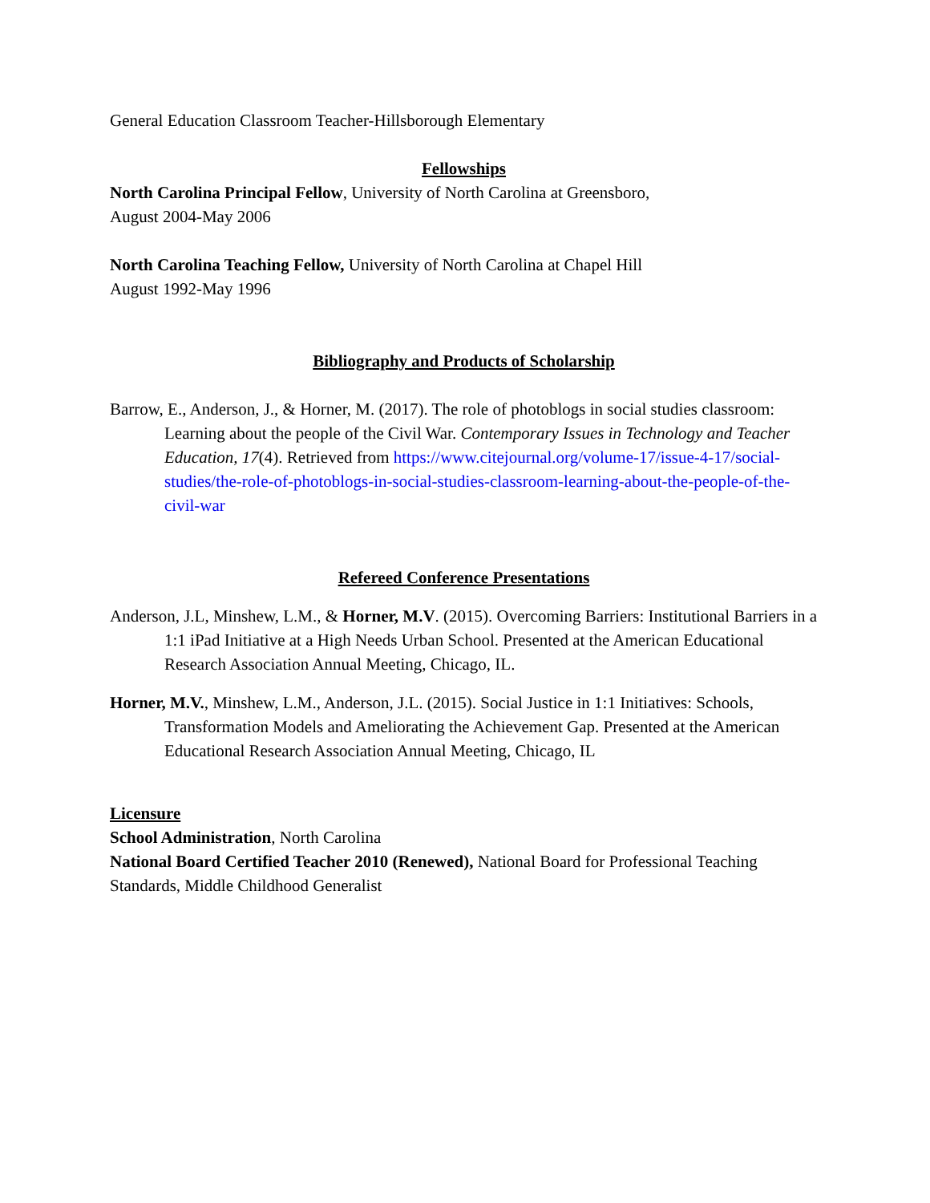General Education Classroom Teacher-Hillsborough Elementary
Fellowships
North Carolina Principal Fellow, University of North Carolina at Greensboro,
August 2004-May 2006
North Carolina Teaching Fellow, University of North Carolina at Chapel Hill
August 1992-May 1996
Bibliography and Products of Scholarship
Barrow, E., Anderson, J., & Horner, M. (2017). The role of photoblogs in social studies classroom: Learning about the people of the Civil War. Contemporary Issues in Technology and Teacher Education, 17(4). Retrieved from https://www.citejournal.org/volume-17/issue-4-17/social-studies/the-role-of-photoblogs-in-social-studies-classroom-learning-about-the-people-of-the-civil-war
Refereed Conference Presentations
Anderson, J.L, Minshew, L.M., & Horner, M.V. (2015). Overcoming Barriers: Institutional Barriers in a 1:1 iPad Initiative at a High Needs Urban School. Presented at the American Educational Research Association Annual Meeting, Chicago, IL.
Horner, M.V., Minshew, L.M., Anderson, J.L. (2015). Social Justice in 1:1 Initiatives: Schools, Transformation Models and Ameliorating the Achievement Gap. Presented at the American Educational Research Association Annual Meeting, Chicago, IL
Licensure
School Administration, North Carolina
National Board Certified Teacher 2010 (Renewed), National Board for Professional Teaching Standards, Middle Childhood Generalist